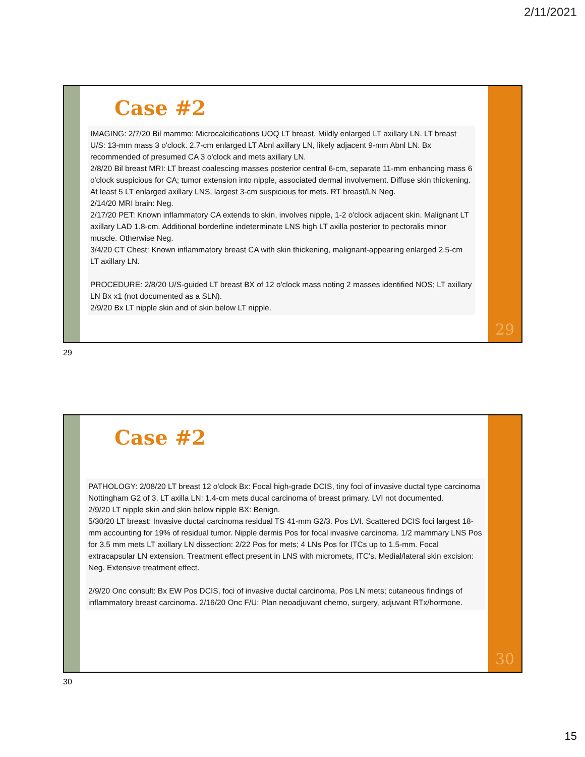2/11/2021
Case #2
IMAGING: 2/7/20 Bil mammo: Microcalcifications UOQ LT breast. Mildly enlarged LT axillary LN. LT breast U/S: 13-mm mass 3 o'clock. 2.7-cm enlarged LT Abnl axillary LN, likely adjacent 9-mm Abnl LN. Bx recommended of presumed CA 3 o'clock and mets axillary LN.
2/8/20 Bil breast MRI: LT breast coalescing masses posterior central 6-cm, separate 11-mm enhancing mass 6 o'clock suspicious for CA; tumor extension into nipple, associated dermal involvement. Diffuse skin thickening. At least 5 LT enlarged axillary LNS, largest 3-cm suspicious for mets. RT breast/LN Neg.
2/14/20 MRI brain: Neg.
2/17/20 PET: Known inflammatory CA extends to skin, involves nipple, 1-2 o'clock adjacent skin. Malignant LT axillary LAD 1.8-cm. Additional borderline indeterminate LNS high LT axilla posterior to pectoralis minor muscle. Otherwise Neg.
3/4/20 CT Chest: Known inflammatory breast CA with skin thickening, malignant-appearing enlarged 2.5-cm LT axillary LN.
PROCEDURE: 2/8/20 U/S-guided LT breast BX of 12 o'clock mass noting 2 masses identified NOS; LT axillary LN Bx x1 (not documented as a SLN).
2/9/20 Bx LT nipple skin and of skin below LT nipple.
29
29
Case #2
PATHOLOGY: 2/08/20 LT breast 12 o'clock Bx: Focal high-grade DCIS, tiny foci of invasive ductal type carcinoma Nottingham G2 of 3. LT axilla LN: 1.4-cm mets ducal carcinoma of breast primary. LVI not documented.
2/9/20 LT nipple skin and skin below nipple BX: Benign.
5/30/20 LT breast: Invasive ductal carcinoma residual TS 41-mm G2/3. Pos LVI. Scattered DCIS foci largest 18-mm accounting for 19% of residual tumor. Nipple dermis Pos for focal invasive carcinoma. 1/2 mammary LNS Pos for 3.5 mm mets LT axillary LN dissection: 2/22 Pos for mets; 4 LNs Pos for ITCs up to 1.5-mm. Focal extracapsular LN extension. Treatment effect present in LNS with micromets, ITC's. Medial/lateral skin excision: Neg. Extensive treatment effect.
2/9/20 Onc consult: Bx EW Pos DCIS, foci of invasive ductal carcinoma, Pos LN mets; cutaneous findings of inflammatory breast carcinoma. 2/16/20 Onc F/U: Plan neoadjuvant chemo, surgery, adjuvant RTx/hormone.
30
30
15